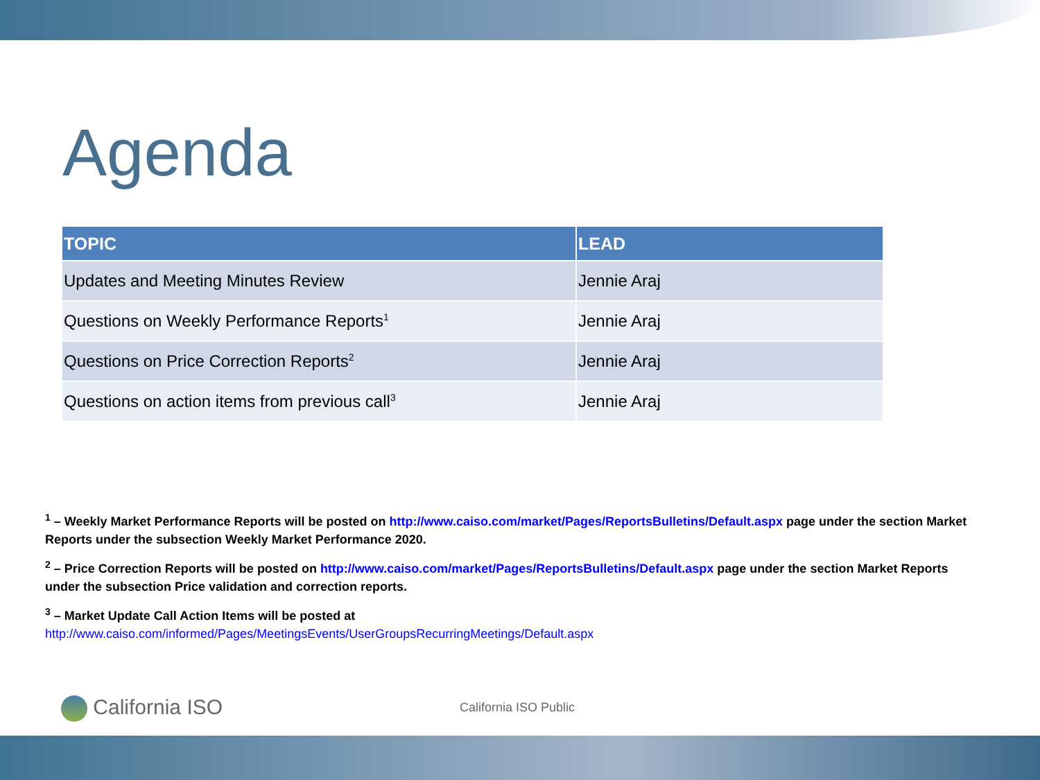Agenda
| TOPIC | LEAD |
| --- | --- |
| Updates and Meeting Minutes Review | Jennie Araj |
| Questions on Weekly Performance Reports<sup>1</sup> | Jennie Araj |
| Questions on Price Correction Reports<sup>2</sup> | Jennie Araj |
| Questions on action items from previous call<sup>3</sup> | Jennie Araj |
<sup>1</sup> – Weekly Market Performance Reports will be posted on http://www.caiso.com/market/Pages/ReportsBulletins/Default.aspx page under the section Market Reports under the subsection Weekly Market Performance 2020.
<sup>2</sup> – Price Correction Reports will be posted on http://www.caiso.com/market/Pages/ReportsBulletins/Default.aspx page under the section Market Reports under the subsection Price validation and correction reports.
<sup>3</sup> – Market Update Call Action Items will be posted at
http://www.caiso.com/informed/Pages/MeetingsEvents/UserGroupsRecurringMeetings/Default.aspx
California ISO California ISO Public